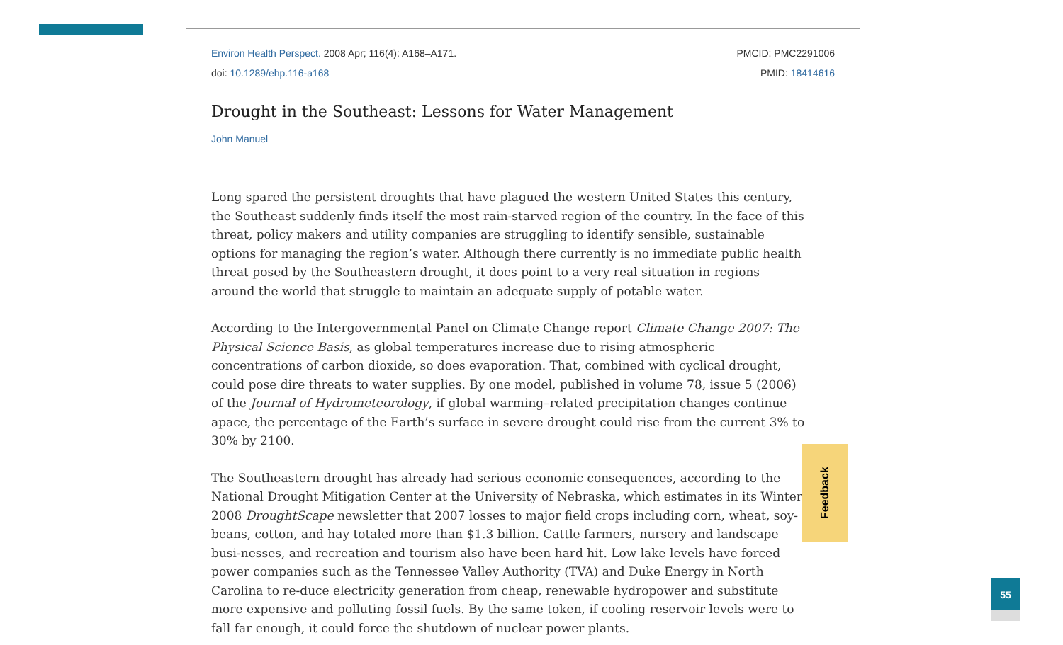Environ Health Perspect. 2008 Apr; 116(4): A168–A171.
doi: 10.1289/ehp.116-a168
PMCID: PMC2291006
PMID: 18414616
Drought in the Southeast: Lessons for Water Management
John Manuel
Long spared the persistent droughts that have plagued the western United States this century, the Southeast suddenly finds itself the most rain-starved region of the country. In the face of this threat, policy makers and utility companies are struggling to identify sensible, sustainable options for managing the region’s water. Although there currently is no immediate public health threat posed by the Southeastern drought, it does point to a very real situation in regions around the world that struggle to maintain an adequate supply of potable water.
According to the Intergovernmental Panel on Climate Change report Climate Change 2007: The Physical Science Basis, as global temperatures increase due to rising atmospheric concentrations of carbon dioxide, so does evaporation. That, combined with cyclical drought, could pose dire threats to water supplies. By one model, published in volume 78, issue 5 (2006) of the Journal of Hydrometeorology, if global warming–related precipitation changes continue apace, the percentage of the Earth’s surface in severe drought could rise from the current 3% to 30% by 2100.
The Southeastern drought has already had serious economic consequences, according to the National Drought Mitigation Center at the University of Nebraska, which estimates in its Winter 2008 DroughtScape newsletter that 2007 losses to major field crops including corn, wheat, soy-beans, cotton, and hay totaled more than $1.3 billion. Cattle farmers, nursery and landscape busi-nesses, and recreation and tourism also have been hard hit. Low lake levels have forced power companies such as the Tennessee Valley Authority (TVA) and Duke Energy in North Carolina to re-duce electricity generation from cheap, renewable hydropower and substitute more expensive and polluting fossil fuels. By the same token, if cooling reservoir levels were to fall far enough, it could force the shutdown of nuclear power plants.
Feedback
55